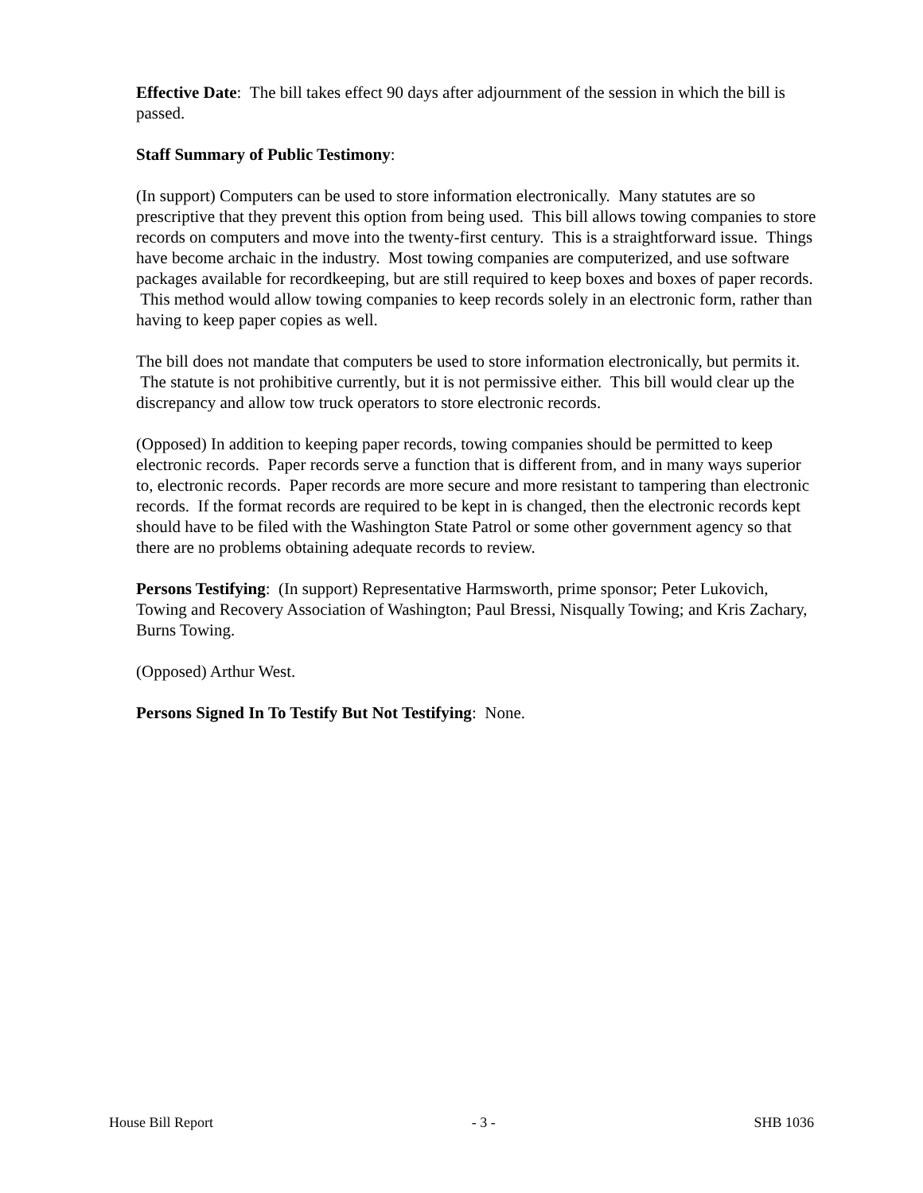Effective Date: The bill takes effect 90 days after adjournment of the session in which the bill is passed.
Staff Summary of Public Testimony:
(In support) Computers can be used to store information electronically. Many statutes are so prescriptive that they prevent this option from being used. This bill allows towing companies to store records on computers and move into the twenty-first century. This is a straightforward issue. Things have become archaic in the industry. Most towing companies are computerized, and use software packages available for recordkeeping, but are still required to keep boxes and boxes of paper records. This method would allow towing companies to keep records solely in an electronic form, rather than having to keep paper copies as well.
The bill does not mandate that computers be used to store information electronically, but permits it. The statute is not prohibitive currently, but it is not permissive either. This bill would clear up the discrepancy and allow tow truck operators to store electronic records.
(Opposed) In addition to keeping paper records, towing companies should be permitted to keep electronic records. Paper records serve a function that is different from, and in many ways superior to, electronic records. Paper records are more secure and more resistant to tampering than electronic records. If the format records are required to be kept in is changed, then the electronic records kept should have to be filed with the Washington State Patrol or some other government agency so that there are no problems obtaining adequate records to review.
Persons Testifying: (In support) Representative Harmsworth, prime sponsor; Peter Lukovich, Towing and Recovery Association of Washington; Paul Bressi, Nisqually Towing; and Kris Zachary, Burns Towing.
(Opposed) Arthur West.
Persons Signed In To Testify But Not Testifying: None.
House Bill Report - 3 - SHB 1036